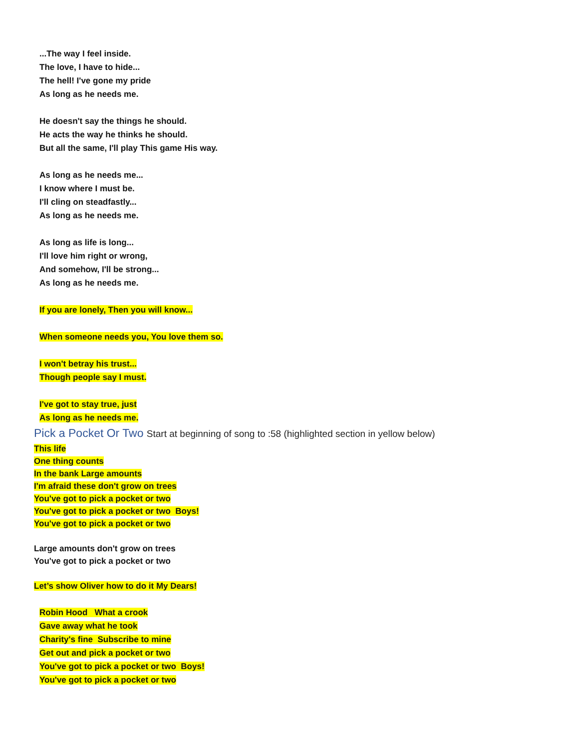...The way I feel inside.
The love, I have to hide...
The hell! I've gone my pride
As long as he needs me.
He doesn't say the things he should.
He acts the way he thinks he should.
But all the same, I'll play This game His way.
As long as he needs me...
I know where I must be.
I'll cling on steadfastly...
As long as he needs me.
As long as life is long...
I'll love him right or wrong,
And somehow, I'll be strong...
As long as he needs me.
If you are lonely, Then you will know...
When someone needs you, You love them so.
I won't betray his trust...
Though people say I must.
I've got to stay true, just
As long as he needs me.
Pick a Pocket Or Two Start at beginning of song to :58 (highlighted section in yellow below)
This life
One thing counts
In the bank Large amounts
I'm afraid these don't grow on trees
You've got to pick a pocket or two
You've got to pick a pocket or two Boys!
You've got to pick a pocket or two
Large amounts don't grow on trees
You've got to pick a pocket or two
Let’s show Oliver how to do it My Dears!
Robin Hood What a crook
Gave away what he took
Charity's fine Subscribe to mine
Get out and pick a pocket or two
You've got to pick a pocket or two Boys!
You've got to pick a pocket or two